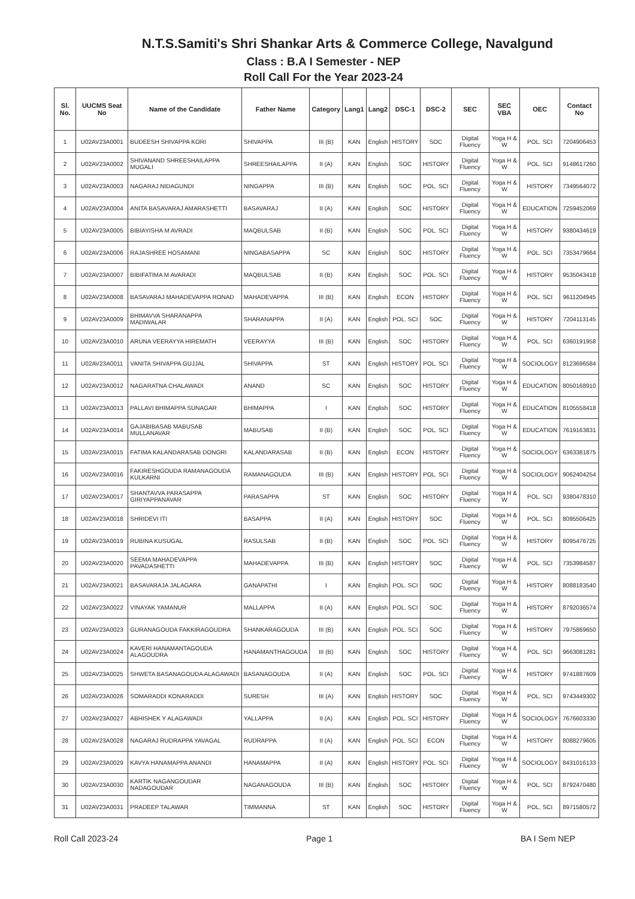N.T.S.Samiti's Shri Shankar Arts & Commerce College, Navalgund
Class : B.A I Semester - NEP
Roll Call For the Year 2023-24
| Sl. No. | UUCMS Seat No | Name of the Candidate | Father Name | Category | Lang1 | Lang2 | DSC-1 | DSC-2 | SEC | SEC VBA | OEC | Contact No |
| --- | --- | --- | --- | --- | --- | --- | --- | --- | --- | --- | --- | --- |
| 1 | U02AV23A0001 | BUDEESH SHIVAPPA KORI | SHIVAPPA | III (B) | KAN | English | HISTORY | SOC | Digital Fluency | Yoga H & W | POL. SCI | 7204906453 |
| 2 | U02AV23A0002 | SHIVANAND SHREESHAILAPPA MUGALI | SHREESHAILAPPA | II (A) | KAN | English | SOC | HISTORY | Digital Fluency | Yoga H & W | POL. SCI | 9148617260 |
| 3 | U02AV23A0003 | NAGARAJ NIDAGUNDI | NINGAPPA | III (B) | KAN | English | SOC | POL. SCI | Digital Fluency | Yoga H & W | HISTORY | 7349564072 |
| 4 | U02AV23A0004 | ANITA BASAVARAJ AMARASHETTI | BASAVARAJ | II (A) | KAN | English | SOC | HISTORY | Digital Fluency | Yoga H & W | EDUCATION | 7259452069 |
| 5 | U02AV23A0005 | BIBIAYISHA M AVRADI | MAQBULSAB | II (B) | KAN | English | SOC | POL. SCI | Digital Fluency | Yoga H & W | HISTORY | 9380434619 |
| 6 | U02AV23A0006 | RAJASHREE HOSAMANI | NINGABASAPPA | SC | KAN | English | SOC | HISTORY | Digital Fluency | Yoga H & W | POL. SCI | 7353479664 |
| 7 | U02AV23A0007 | BIBIFATIMA M AVARADI | MAQBULSAB | II (B) | KAN | English | SOC | POL. SCI | Digital Fluency | Yoga H & W | HISTORY | 9535043418 |
| 8 | U02AV23A0008 | BASAVARAJ MAHADEVAPPA RONAD | MAHADEVAPPA | III (B) | KAN | English | ECON | HISTORY | Digital Fluency | Yoga H & W | POL. SCI | 9611204945 |
| 9 | U02AV23A0009 | BHIMAVVA SHARANAPPA MADIWALAR | SHARANAPPA | II (A) | KAN | English | POL. SCI | SOC | Digital Fluency | Yoga H & W | HISTORY | 7204113145 |
| 10 | U02AV23A0010 | ARUNA VEERAYYA HIREMATH | VEERAYYA | III (B) | KAN | English | SOC | HISTORY | Digital Fluency | Yoga H & W | POL. SCI | 6360191958 |
| 11 | U02AV23A0011 | VANITA SHIVAPPA GUJJAL | SHIVAPPA | ST | KAN | English | HISTORY | POL. SCI | Digital Fluency | Yoga H & W | SOCIOLOGY | 8123696584 |
| 12 | U02AV23A0012 | NAGARATNA CHALAWADI | ANAND | SC | KAN | English | SOC | HISTORY | Digital Fluency | Yoga H & W | EDUCATION | 8050168910 |
| 13 | U02AV23A0013 | PALLAVI BHIMAPPA SUNAGAR | BHIMAPPA | I | KAN | English | SOC | HISTORY | Digital Fluency | Yoga H & W | EDUCATION | 8105558418 |
| 14 | U02AV23A0014 | GAJABIBASAB MABUSAB MULLANAVAR | MABUSAB | II (B) | KAN | English | SOC | POL. SCI | Digital Fluency | Yoga H & W | EDUCATION | 7619163831 |
| 15 | U02AV23A0015 | FATIMA KALANDARASAB DONGRI | KALANDARASAB | II (B) | KAN | English | ECON | HISTORY | Digital Fluency | Yoga H & W | SOCIOLOGY | 6363381875 |
| 16 | U02AV23A0016 | FAKIRESHGOUDA RAMANAGOUDA KULKARNI | RAMANAGOUDA | III (B) | KAN | English | HISTORY | POL. SCI | Digital Fluency | Yoga H & W | SOCIOLOGY | 9062404254 |
| 17 | U02AV23A0017 | SHANTAVVA PARASAPPA GIRIYAPPANAVAR | PARASAPPA | ST | KAN | English | SOC | HISTORY | Digital Fluency | Yoga H & W | POL. SCI | 9380478310 |
| 18 | U02AV23A0018 | SHRIDEVI ITI | BASAPPA | II (A) | KAN | English | HISTORY | SOC | Digital Fluency | Yoga H & W | POL. SCI | 8095506425 |
| 19 | U02AV23A0019 | RUBINA KUSUGAL | RASULSAB | II (B) | KAN | English | SOC | POL. SCI | Digital Fluency | Yoga H & W | HISTORY | 8095476725 |
| 20 | U02AV23A0020 | SEEMA MAHADEVAPPA PAVADASHETTI | MAHADEVAPPA | III (B) | KAN | English | HISTORY | SOC | Digital Fluency | Yoga H & W | POL. SCI | 7353984587 |
| 21 | U02AV23A0021 | BASAVARAJA JALAGARA | GANAPATHI | I | KAN | English | POL. SCI | SOC | Digital Fluency | Yoga H & W | HISTORY | 8088183540 |
| 22 | U02AV23A0022 | VINAYAK YAMANUR | MALLAPPA | II (A) | KAN | English | POL. SCI | SOC | Digital Fluency | Yoga H & W | HISTORY | 8792036574 |
| 23 | U02AV23A0023 | GURANAGOUDA FAKKIRAGOUDRA | SHANKARAGOUDA | III (B) | KAN | English | POL. SCI | SOC | Digital Fluency | Yoga H & W | HISTORY | 7975869650 |
| 24 | U02AV23A0024 | KAVERI HANAMANTAGOUDA ALAGOUDRA | HANAMANTHAGOUDA | III (B) | KAN | English | SOC | HISTORY | Digital Fluency | Yoga H & W | POL. SCI | 9663081281 |
| 25 | U02AV23A0025 | SHWETA BASANAGOUDA ALAGAWADI | BASANAGOUDA | II (A) | KAN | English | SOC | POL. SCI | Digital Fluency | Yoga H & W | HISTORY | 9741887609 |
| 26 | U02AV23A0026 | SOMARADDI KONARADDI | SURESH | III (A) | KAN | English | HISTORY | SOC | Digital Fluency | Yoga H & W | POL. SCI | 9743449302 |
| 27 | U02AV23A0027 | ABHISHEK Y ALAGAWADI | YALLAPPA | II (A) | KAN | English | POL. SCI | HISTORY | Digital Fluency | Yoga H & W | SOCIOLOGY | 7676603330 |
| 28 | U02AV23A0028 | NAGARAJ RUDRAPPA YAVAGAL | RUDRAPPA | II (A) | KAN | English | POL. SCI | ECON | Digital Fluency | Yoga H & W | HISTORY | 8088279605 |
| 29 | U02AV23A0029 | KAVYA HANAMAPPA ANANDI | HANAMAPPA | II (A) | KAN | English | HISTORY | POL. SCI | Digital Fluency | Yoga H & W | SOCIOLOGY | 8431016133 |
| 30 | U02AV23A0030 | KARTIK NAGANGOUDAR NADAGOUDAR | NAGANAGOUDA | III (B) | KAN | English | SOC | HISTORY | Digital Fluency | Yoga H & W | POL. SCI | 8792470480 |
| 31 | U02AV23A0031 | PRADEEP TALAWAR | TIMMANNA | ST | KAN | English | SOC | HISTORY | Digital Fluency | Yoga H & W | POL. SCI | 8971580572 |
Roll Call 2023-24 Page 1 BA I Sem NEP